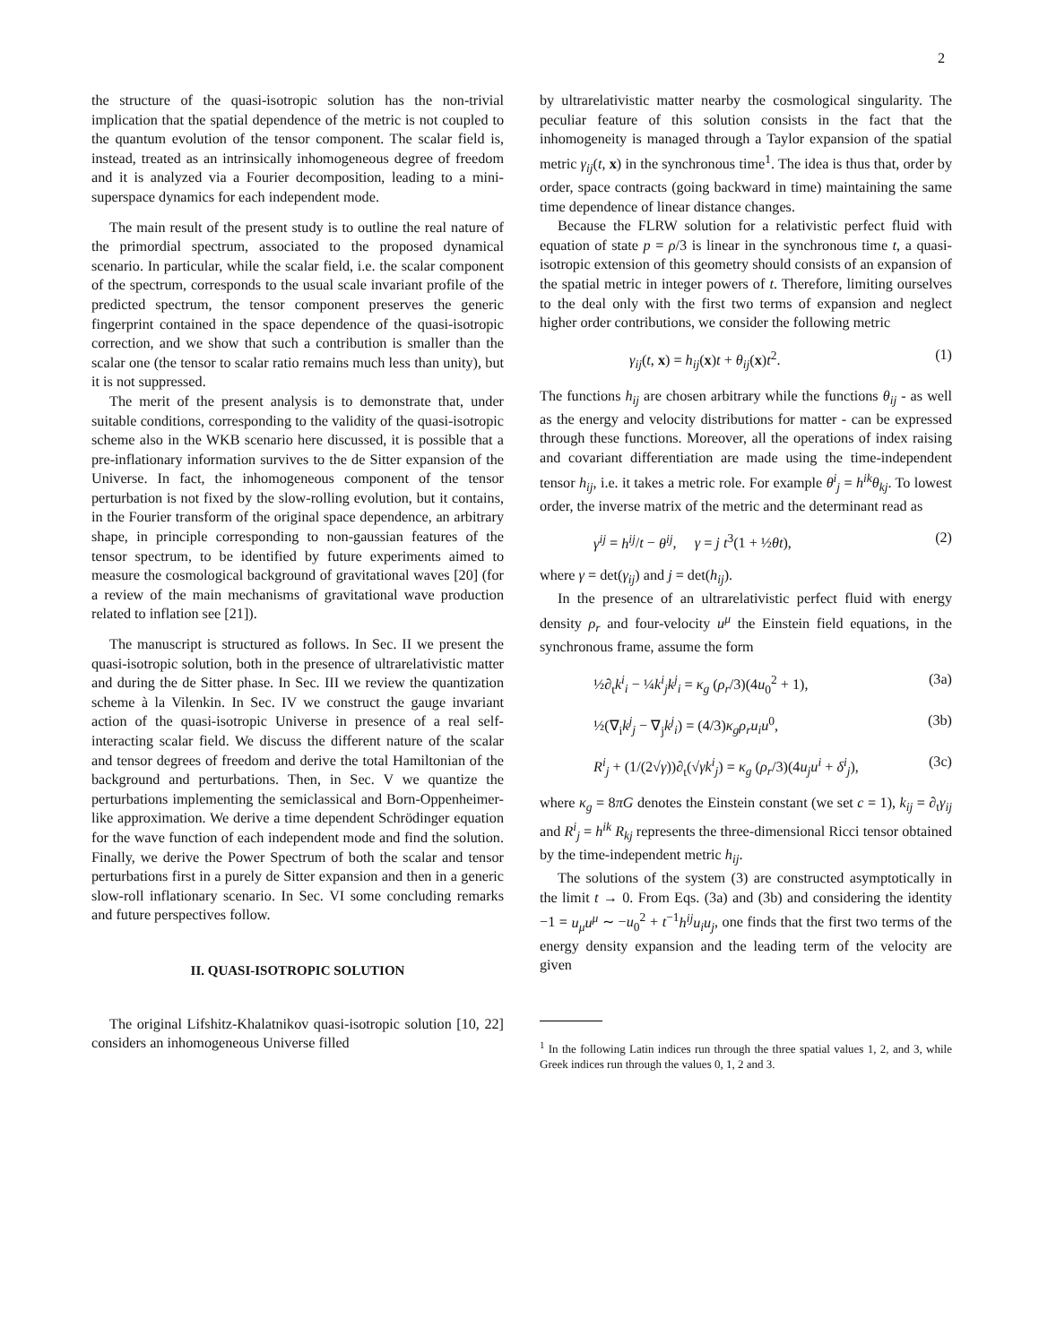2
the structure of the quasi-isotropic solution has the non-trivial implication that the spatial dependence of the metric is not coupled to the quantum evolution of the tensor component. The scalar field is, instead, treated as an intrinsically inhomogeneous degree of freedom and it is analyzed via a Fourier decomposition, leading to a mini-superspace dynamics for each independent mode.
The main result of the present study is to outline the real nature of the primordial spectrum, associated to the proposed dynamical scenario. In particular, while the scalar field, i.e. the scalar component of the spectrum, corresponds to the usual scale invariant profile of the predicted spectrum, the tensor component preserves the generic fingerprint contained in the space dependence of the quasi-isotropic correction, and we show that such a contribution is smaller than the scalar one (the tensor to scalar ratio remains much less than unity), but it is not suppressed.
The merit of the present analysis is to demonstrate that, under suitable conditions, corresponding to the validity of the quasi-isotropic scheme also in the WKB scenario here discussed, it is possible that a pre-inflationary information survives to the de Sitter expansion of the Universe. In fact, the inhomogeneous component of the tensor perturbation is not fixed by the slow-rolling evolution, but it contains, in the Fourier transform of the original space dependence, an arbitrary shape, in principle corresponding to non-gaussian features of the tensor spectrum, to be identified by future experiments aimed to measure the cosmological background of gravitational waves [20] (for a review of the main mechanisms of gravitational wave production related to inflation see [21]).
The manuscript is structured as follows. In Sec. II we present the quasi-isotropic solution, both in the presence of ultrarelativistic matter and during the de Sitter phase. In Sec. III we review the quantization scheme à la Vilenkin. In Sec. IV we construct the gauge invariant action of the quasi-isotropic Universe in presence of a real self-interacting scalar field. We discuss the different nature of the scalar and tensor degrees of freedom and derive the total Hamiltonian of the background and perturbations. Then, in Sec. V we quantize the perturbations implementing the semiclassical and Born-Oppenheimer-like approximation. We derive a time dependent Schrödinger equation for the wave function of each independent mode and find the solution. Finally, we derive the Power Spectrum of both the scalar and tensor perturbations first in a purely de Sitter expansion and then in a generic slow-roll inflationary scenario. In Sec. VI some concluding remarks and future perspectives follow.
II. QUASI-ISOTROPIC SOLUTION
The original Lifshitz-Khalatnikov quasi-isotropic solution [10, 22] considers an inhomogeneous Universe filled
by ultrarelativistic matter nearby the cosmological singularity. The peculiar feature of this solution consists in the fact that the inhomogeneity is managed through a Taylor expansion of the spatial metric γ<sub>ij</sub>(t, x) in the synchronous time<sup>1</sup>. The idea is thus that, order by order, space contracts (going backward in time) maintaining the same time dependence of linear distance changes.
Because the FLRW solution for a relativistic perfect fluid with equation of state p = ρ/3 is linear in the synchronous time t, a quasi-isotropic extension of this geometry should consists of an expansion of the spatial metric in integer powers of t. Therefore, limiting ourselves to the deal only with the first two terms of expansion and neglect higher order contributions, we consider the following metric
γ<sub>ij</sub>(t, x) = h<sub>ij</sub>(x)t + θ<sub>ij</sub>(x)t<sup>2</sup>. (1)
The functions h<sub>ij</sub> are chosen arbitrary while the functions θ<sub>ij</sub> - as well as the energy and velocity distributions for matter - can be expressed through these functions. Moreover, all the operations of index raising and covariant differentiation are made using the time-independent tensor h<sub>ij</sub>, i.e. it takes a metric role. For example θ<sup>i</sup><sub>j</sub> = h<sup>ik</sup>θ<sub>kj</sub>. To lowest order, the inverse matrix of the metric and the determinant read as
γ<sup>ij</sup> = h<sup>ij</sup>/t − θ<sup>ij</sup>, γ = j t<sup>3</sup>(1 + ½θt), (2)
where γ = det(γ<sub>ij</sub>) and j = det(h<sub>ij</sub>).
In the presence of an ultrarelativistic perfect fluid with energy density ρ<sub>r</sub> and four-velocity u<sup>μ</sup> the Einstein field equations, in the synchronous frame, assume the form
½∂<sub>t</sub>k<sup>i</sup><sub>i</sub> − ¼k<sup>i</sup><sub>j</sub>k<sup>j</sup><sub>i</sub> = κ<sub>g</sub> (ρ<sub>r</sub>/3)(4u<sub>0</sub><sup>2</sup> + 1), (3a)
½(∇<sub>i</sub>k<sup>j</sup><sub>j</sub> − ∇<sub>j</sub>k<sup>j</sup><sub>i</sub>) = (4/3)κ<sub>g</sub>ρ<sub>r</sub>u<sub>i</sub>u<sup>0</sup>, (3b)
R<sup>i</sup><sub>j</sub> + (1/(2√γ))∂<sub>t</sub>(√γk<sup>i</sup><sub>j</sub>) = κ<sub>g</sub> (ρ<sub>r</sub>/3)(4u<sub>j</sub>u<sup>i</sup> + δ<sup>i</sup><sub>j</sub>), (3c)
where κ<sub>g</sub> = 8πG denotes the Einstein constant (we set c = 1), k<sub>ij</sub> = ∂<sub>t</sub>γ<sub>ij</sub> and R<sup>i</sup><sub>j</sub> = h<sup>ik</sup> R<sub>kj</sub> represents the three-dimensional Ricci tensor obtained by the time-independent metric h<sub>ij</sub>.
The solutions of the system (3) are constructed asymptotically in the limit t → 0. From Eqs. (3a) and (3b) and considering the identity −1 = u<sub>μ</sub>u<sup>μ</sup> ∼ −u<sub>0</sub><sup>2</sup> + t<sup>−1</sup>h<sup>ij</sup>u<sub>i</sub>u<sub>j</sub>, one finds that the first two terms of the energy density expansion and the leading term of the velocity are given
<sup>1</sup> In the following Latin indices run through the three spatial values 1, 2, and 3, while Greek indices run through the values 0, 1, 2 and 3.